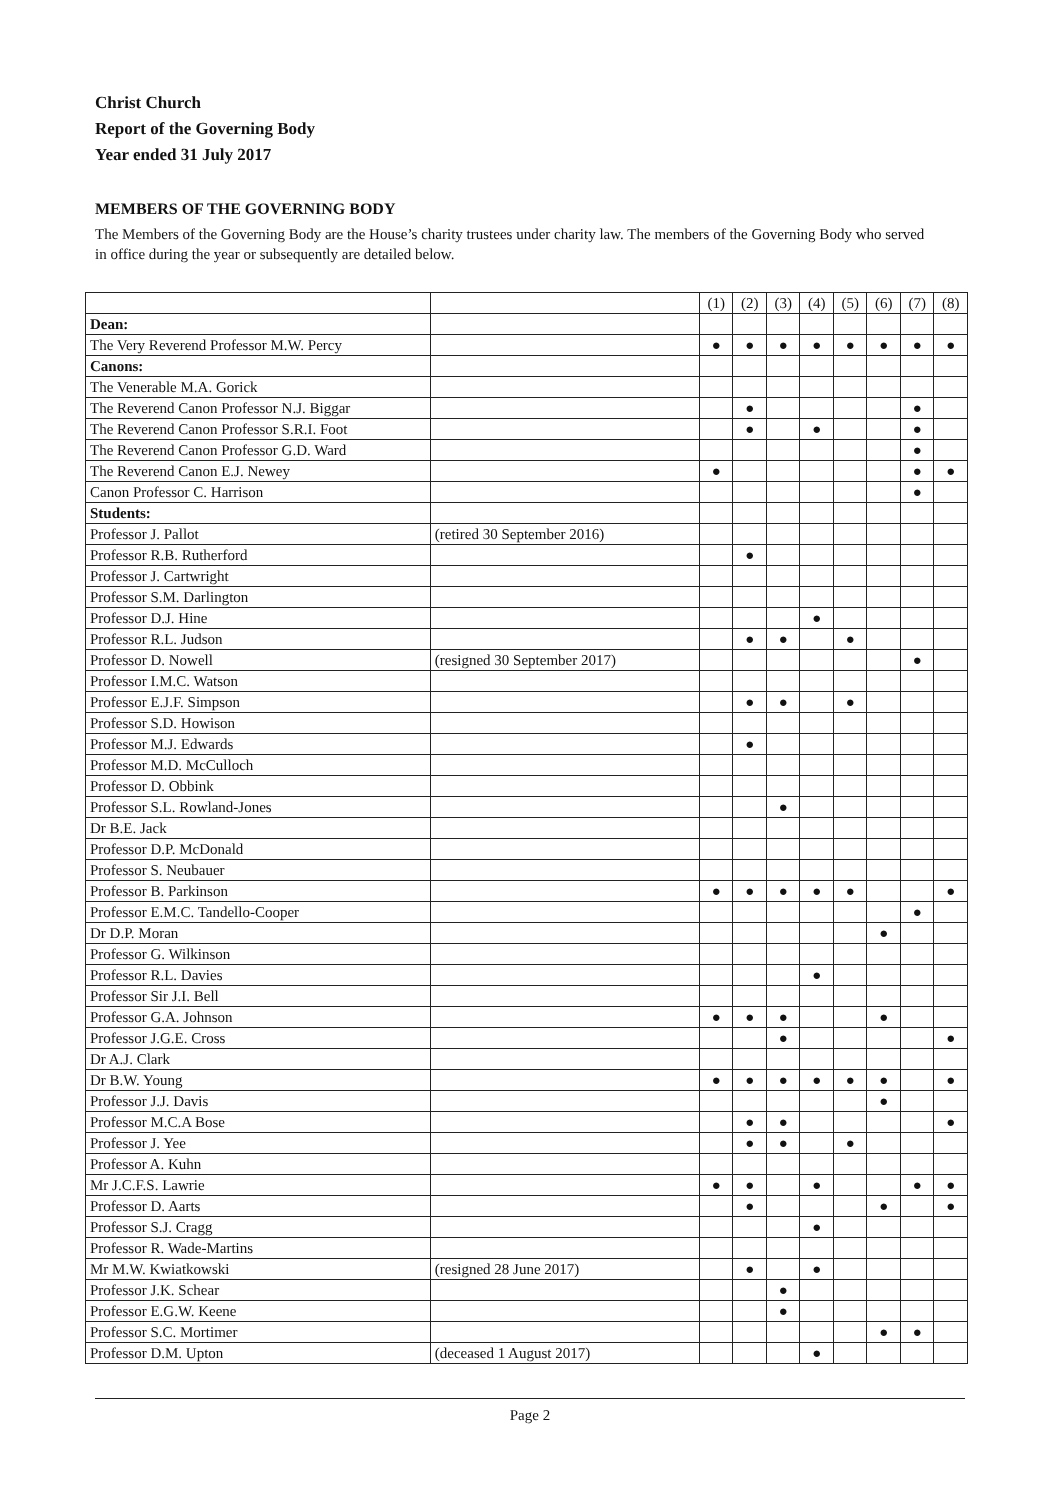Christ Church
Report of the Governing Body
Year ended 31 July 2017
MEMBERS OF THE GOVERNING BODY
The Members of the Governing Body are the House’s charity trustees under charity law. The members of the Governing Body who served in office during the year or subsequently are detailed below.
| | | (1) | (2) | (3) | (4) | (5) | (6) | (7) | (8) |
| Dean: | | | | | | | | | |
| The Very Reverend Professor M.W. Percy | | ● | ● | ● | ● | ● | ● | ● | ● |
| Canons: | | | | | | | | | |
| The Venerable M.A. Gorick | | | | | | | | | |
| The Reverend Canon Professor N.J. Biggar | | | ● | | | | | ● | |
| The Reverend Canon Professor S.R.I. Foot | | | ● | | ● | | | ● | |
| The Reverend Canon Professor G.D. Ward | | | | | | | | ● | |
| The Reverend Canon E.J. Newey | | ● | | | | | | ● | ● |
| Canon Professor C. Harrison | | | | | | | | ● | |
| Students: | | | | | | | | | |
| Professor J. Pallot | (retired 30 September 2016) | | | | | | | | |
| Professor R.B. Rutherford | | | ● | | | | | | |
| Professor J. Cartwright | | | | | | | | | |
| Professor S.M. Darlington | | | | | | | | | |
| Professor D.J. Hine | | | | | ● | | | | |
| Professor R.L. Judson | | | ● | ● | | ● | | | |
| Professor D. Nowell | (resigned 30 September 2017) | | | | | | | ● | |
| Professor I.M.C. Watson | | | | | | | | | |
| Professor E.J.F. Simpson | | | ● | ● | | ● | | | |
| Professor S.D. Howison | | | | | | | | | |
| Professor M.J. Edwards | | | ● | | | | | | |
| Professor M.D. McCulloch | | | | | | | | | |
| Professor D. Obbink | | | | | | | | | |
| Professor S.L. Rowland-Jones | | | | ● | | | | | |
| Dr B.E. Jack | | | | | | | | | |
| Professor D.P. McDonald | | | | | | | | | |
| Professor S. Neubauer | | | | | | | | | |
| Professor B. Parkinson | | ● | ● | ● | ● | ● | | | ● |
| Professor E.M.C. Tandello-Cooper | | | | | | | | ● | |
| Dr D.P. Moran | | | | | | | ● | | |
| Professor G. Wilkinson | | | | | | | | | |
| Professor R.L. Davies | | | | | ● | | | | |
| Professor Sir J.I. Bell | | | | | | | | | |
| Professor G.A. Johnson | | ● | ● | ● | | | ● | | |
| Professor J.G.E. Cross | | | | ● | | | | | ● |
| Dr A.J. Clark | | | | | | | | | |
| Dr B.W. Young | | ● | ● | ● | ● | ● | ● | | ● |
| Professor J.J. Davis | | | | | | | ● | | |
| Professor M.C.A Bose | | | ● | ● | | | | | ● |
| Professor J. Yee | | | ● | ● | | ● | | | |
| Professor A. Kuhn | | | | | | | | | |
| Mr J.C.F.S. Lawrie | | ● | ● | | ● | | | ● | ● |
| Professor D. Aarts | | | ● | | | | ● | | ● |
| Professor S.J. Cragg | | | | | ● | | | | |
| Professor R. Wade-Martins | | | | | | | | | |
| Mr M.W. Kwiatkowski | (resigned 28 June 2017) | | ● | | ● | | | | |
| Professor J.K. Schear | | | | ● | | | | | |
| Professor E.G.W. Keene | | | | ● | | | | | |
| Professor S.C. Mortimer | | | | | | | ● | ● | |
| Professor D.M. Upton | (deceased 1 August 2017) | | | | ● | | | | |
Page 2